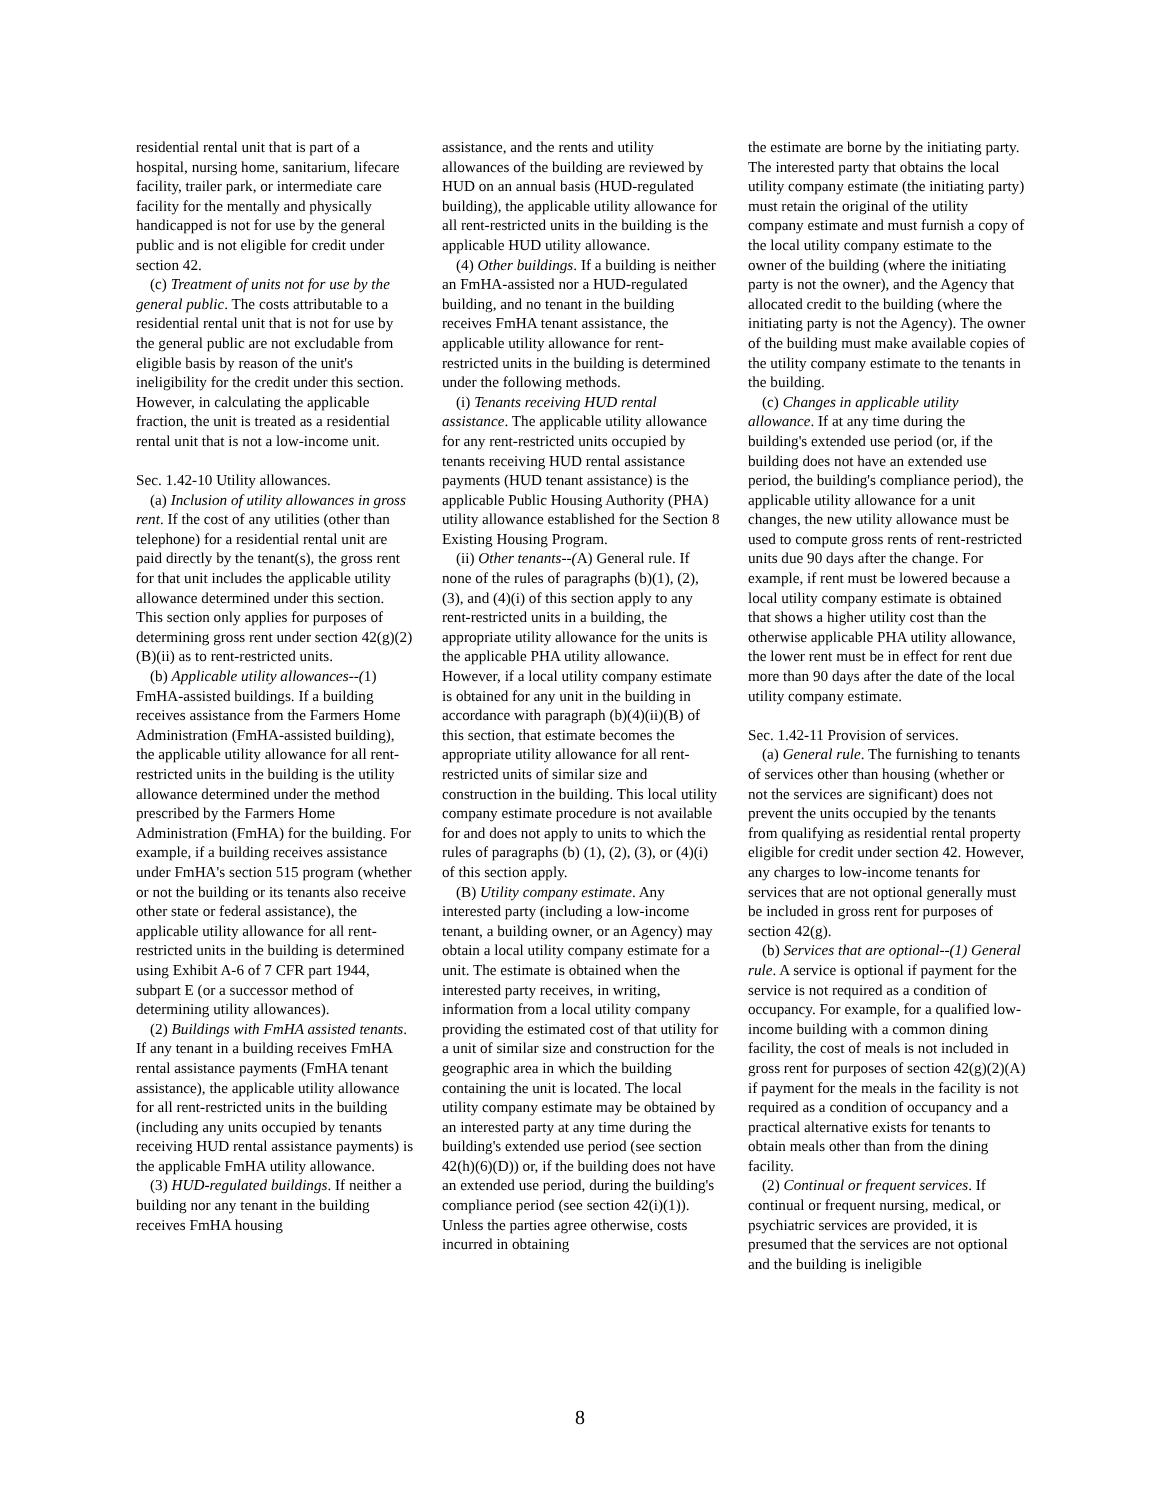residential rental unit that is part of a hospital, nursing home, sanitarium, lifecare facility, trailer park, or intermediate care facility for the mentally and physically handicapped is not for use by the general public and is not eligible for credit under section 42.
(c) Treatment of units not for use by the general public. The costs attributable to a residential rental unit that is not for use by the general public are not excludable from eligible basis by reason of the unit's ineligibility for the credit under this section. However, in calculating the applicable fraction, the unit is treated as a residential rental unit that is not a low-income unit.
Sec. 1.42-10 Utility allowances.
(a) Inclusion of utility allowances in gross rent. If the cost of any utilities (other than telephone) for a residential rental unit are paid directly by the tenant(s), the gross rent for that unit includes the applicable utility allowance determined under this section. This section only applies for purposes of determining gross rent under section 42(g)(2)(B)(ii) as to rent-restricted units.
(b) Applicable utility allowances--(1) FmHA-assisted buildings. If a building receives assistance from the Farmers Home Administration (FmHA-assisted building), the applicable utility allowance for all rent-restricted units in the building is the utility allowance determined under the method prescribed by the Farmers Home Administration (FmHA) for the building. For example, if a building receives assistance under FmHA's section 515 program (whether or not the building or its tenants also receive other state or federal assistance), the applicable utility allowance for all rent-restricted units in the building is determined using Exhibit A-6 of 7 CFR part 1944, subpart E (or a successor method of determining utility allowances).
(2) Buildings with FmHA assisted tenants. If any tenant in a building receives FmHA rental assistance payments (FmHA tenant assistance), the applicable utility allowance for all rent-restricted units in the building (including any units occupied by tenants receiving HUD rental assistance payments) is the applicable FmHA utility allowance.
(3) HUD-regulated buildings. If neither a building nor any tenant in the building receives FmHA housing
assistance, and the rents and utility allowances of the building are reviewed by HUD on an annual basis (HUD-regulated building), the applicable utility allowance for all rent-restricted units in the building is the applicable HUD utility allowance.
(4) Other buildings. If a building is neither an FmHA-assisted nor a HUD-regulated building, and no tenant in the building receives FmHA tenant assistance, the applicable utility allowance for rent-restricted units in the building is determined under the following methods.
(i) Tenants receiving HUD rental assistance. The applicable utility allowance for any rent-restricted units occupied by tenants receiving HUD rental assistance payments (HUD tenant assistance) is the applicable Public Housing Authority (PHA) utility allowance established for the Section 8 Existing Housing Program.
(ii) Other tenants--(A) General rule. If none of the rules of paragraphs (b)(1), (2), (3), and (4)(i) of this section apply to any rent-restricted units in a building, the appropriate utility allowance for the units is the applicable PHA utility allowance. However, if a local utility company estimate is obtained for any unit in the building in accordance with paragraph (b)(4)(ii)(B) of this section, that estimate becomes the appropriate utility allowance for all rent-restricted units of similar size and construction in the building. This local utility company estimate procedure is not available for and does not apply to units to which the rules of paragraphs (b) (1), (2), (3), or (4)(i) of this section apply.
(B) Utility company estimate. Any interested party (including a low-income tenant, a building owner, or an Agency) may obtain a local utility company estimate for a unit. The estimate is obtained when the interested party receives, in writing, information from a local utility company providing the estimated cost of that utility for a unit of similar size and construction for the geographic area in which the building containing the unit is located. The local utility company estimate may be obtained by an interested party at any time during the building's extended use period (see section 42(h)(6)(D)) or, if the building does not have an extended use period, during the building's compliance period (see section 42(i)(1)). Unless the parties agree otherwise, costs incurred in obtaining
the estimate are borne by the initiating party. The interested party that obtains the local utility company estimate (the initiating party) must retain the original of the utility company estimate and must furnish a copy of the local utility company estimate to the owner of the building (where the initiating party is not the owner), and the Agency that allocated credit to the building (where the initiating party is not the Agency). The owner of the building must make available copies of the utility company estimate to the tenants in the building.
(c) Changes in applicable utility allowance. If at any time during the building's extended use period (or, if the building does not have an extended use period, the building's compliance period), the applicable utility allowance for a unit changes, the new utility allowance must be used to compute gross rents of rent-restricted units due 90 days after the change. For example, if rent must be lowered because a local utility company estimate is obtained that shows a higher utility cost than the otherwise applicable PHA utility allowance, the lower rent must be in effect for rent due more than 90 days after the date of the local utility company estimate.
Sec. 1.42-11 Provision of services.
(a) General rule. The furnishing to tenants of services other than housing (whether or not the services are significant) does not prevent the units occupied by the tenants from qualifying as residential rental property eligible for credit under section 42. However, any charges to low-income tenants for services that are not optional generally must be included in gross rent for purposes of section 42(g).
(b) Services that are optional--(1) General rule. A service is optional if payment for the service is not required as a condition of occupancy. For example, for a qualified low-income building with a common dining facility, the cost of meals is not included in gross rent for purposes of section 42(g)(2)(A) if payment for the meals in the facility is not required as a condition of occupancy and a practical alternative exists for tenants to obtain meals other than from the dining facility.
(2) Continual or frequent services. If continual or frequent nursing, medical, or psychiatric services are provided, it is presumed that the services are not optional and the building is ineligible
8